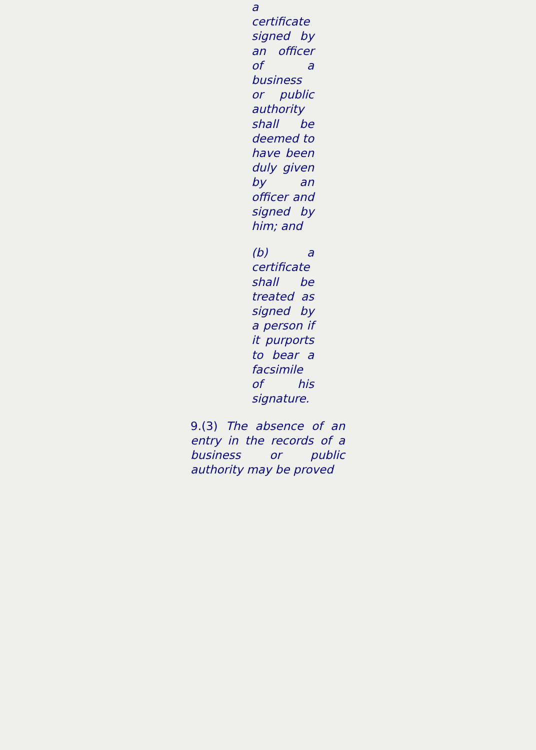a certificate signed by an officer of a business or public authority shall be deemed to have been duly given by an officer and signed by him; and
(b) a certificate shall be treated as signed by a person if it purports to bear a facsimile of his signature.
9.(3) The absence of an entry in the records of a business or public authority may be proved